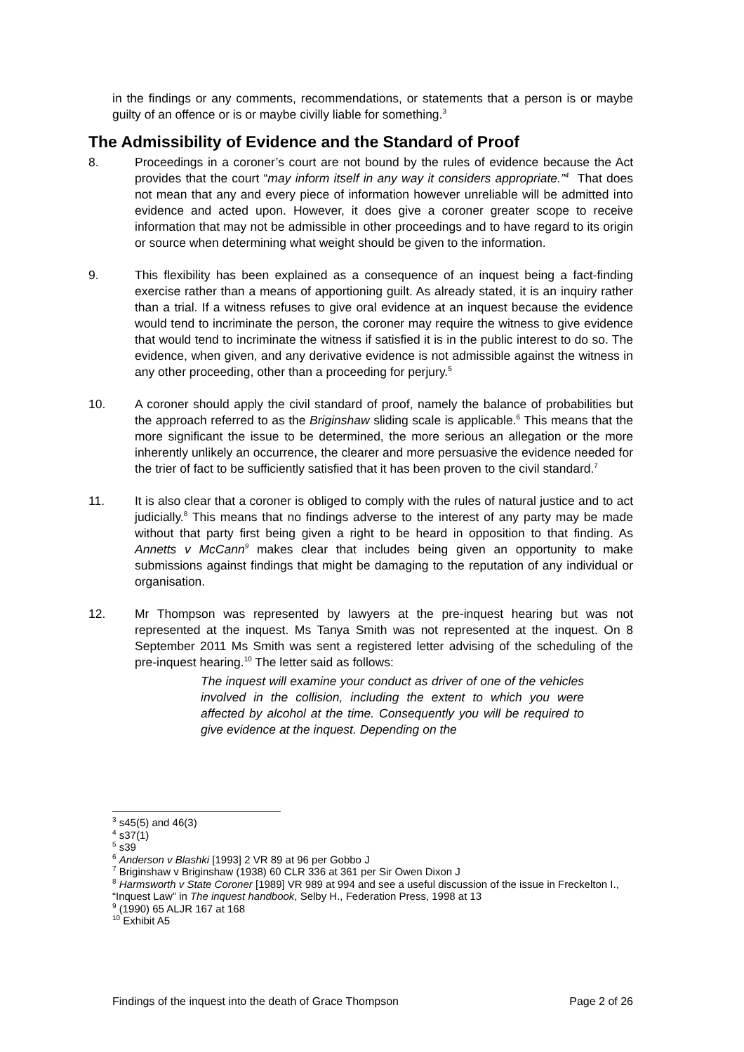in the findings or any comments, recommendations, or statements that a person is or maybe guilty of an offence or is or maybe civilly liable for something.<sup>3</sup>
The Admissibility of Evidence and the Standard of Proof
8. Proceedings in a coroner’s court are not bound by the rules of evidence because the Act provides that the court “may inform itself in any way it considers appropriate.”<sup>4</sup> That does not mean that any and every piece of information however unreliable will be admitted into evidence and acted upon. However, it does give a coroner greater scope to receive information that may not be admissible in other proceedings and to have regard to its origin or source when determining what weight should be given to the information.
9. This flexibility has been explained as a consequence of an inquest being a fact-finding exercise rather than a means of apportioning guilt. As already stated, it is an inquiry rather than a trial. If a witness refuses to give oral evidence at an inquest because the evidence would tend to incriminate the person, the coroner may require the witness to give evidence that would tend to incriminate the witness if satisfied it is in the public interest to do so. The evidence, when given, and any derivative evidence is not admissible against the witness in any other proceeding, other than a proceeding for perjury.<sup>5</sup>
10. A coroner should apply the civil standard of proof, namely the balance of probabilities but the approach referred to as the Briginshaw sliding scale is applicable.<sup>6</sup> This means that the more significant the issue to be determined, the more serious an allegation or the more inherently unlikely an occurrence, the clearer and more persuasive the evidence needed for the trier of fact to be sufficiently satisfied that it has been proven to the civil standard.<sup>7</sup>
11. It is also clear that a coroner is obliged to comply with the rules of natural justice and to act judicially.<sup>8</sup> This means that no findings adverse to the interest of any party may be made without that party first being given a right to be heard in opposition to that finding. As Annetts v McCann<sup>9</sup> makes clear that includes being given an opportunity to make submissions against findings that might be damaging to the reputation of any individual or organisation.
12. Mr Thompson was represented by lawyers at the pre-inquest hearing but was not represented at the inquest. Ms Tanya Smith was not represented at the inquest. On 8 September 2011 Ms Smith was sent a registered letter advising of the scheduling of the pre-inquest hearing.<sup>10</sup> The letter said as follows:
The inquest will examine your conduct as driver of one of the vehicles involved in the collision, including the extent to which you were affected by alcohol at the time. Consequently you will be required to give evidence at the inquest. Depending on the
<sup>3</sup> s45(5) and 46(3)
<sup>4</sup> s37(1)
<sup>5</sup> s39
<sup>6</sup> Anderson v Blashki [1993] 2 VR 89 at 96 per Gobbo J
<sup>7</sup> Briginshaw v Briginshaw (1938) 60 CLR 336 at 361 per Sir Owen Dixon J
<sup>8</sup> Harmsworth v State Coroner [1989] VR 989 at 994 and see a useful discussion of the issue in Freckelton I., “Inquest Law” in The inquest handbook, Selby H., Federation Press, 1998 at 13
<sup>9</sup> (1990) 65 ALJR 167 at 168
<sup>10</sup> Exhibit A5
Findings of the inquest into the death of Grace Thompson Page 2 of 26